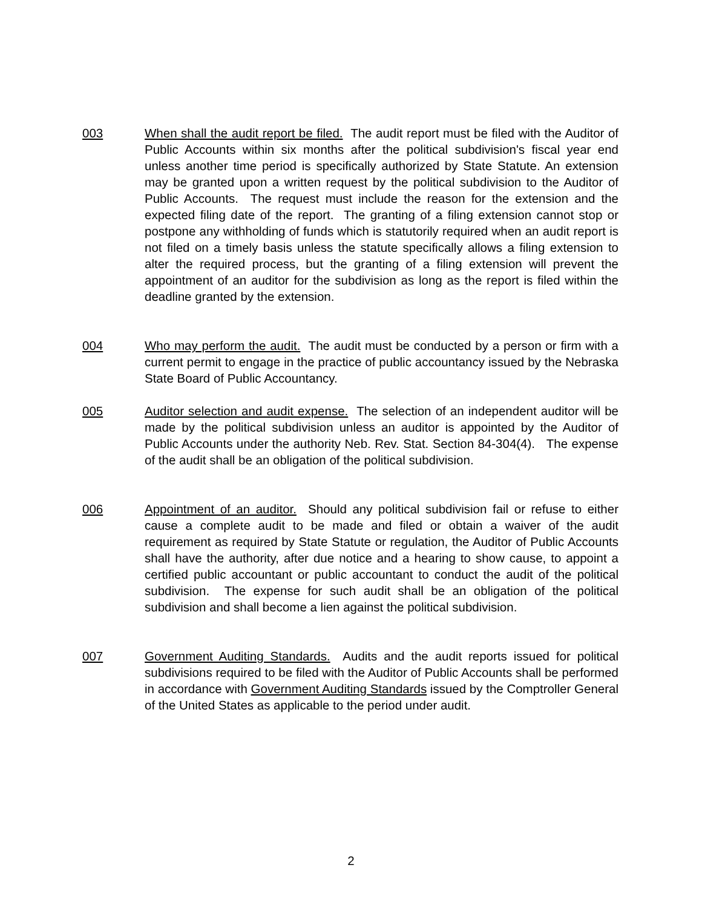003 When shall the audit report be filed. The audit report must be filed with the Auditor of Public Accounts within six months after the political subdivision's fiscal year end unless another time period is specifically authorized by State Statute. An extension may be granted upon a written request by the political subdivision to the Auditor of Public Accounts. The request must include the reason for the extension and the expected filing date of the report. The granting of a filing extension cannot stop or postpone any withholding of funds which is statutorily required when an audit report is not filed on a timely basis unless the statute specifically allows a filing extension to alter the required process, but the granting of a filing extension will prevent the appointment of an auditor for the subdivision as long as the report is filed within the deadline granted by the extension.
004 Who may perform the audit. The audit must be conducted by a person or firm with a current permit to engage in the practice of public accountancy issued by the Nebraska State Board of Public Accountancy.
005 Auditor selection and audit expense. The selection of an independent auditor will be made by the political subdivision unless an auditor is appointed by the Auditor of Public Accounts under the authority Neb. Rev. Stat. Section 84-304(4). The expense of the audit shall be an obligation of the political subdivision.
006 Appointment of an auditor. Should any political subdivision fail or refuse to either cause a complete audit to be made and filed or obtain a waiver of the audit requirement as required by State Statute or regulation, the Auditor of Public Accounts shall have the authority, after due notice and a hearing to show cause, to appoint a certified public accountant or public accountant to conduct the audit of the political subdivision. The expense for such audit shall be an obligation of the political subdivision and shall become a lien against the political subdivision.
007 Government Auditing Standards. Audits and the audit reports issued for political subdivisions required to be filed with the Auditor of Public Accounts shall be performed in accordance with Government Auditing Standards issued by the Comptroller General of the United States as applicable to the period under audit.
2